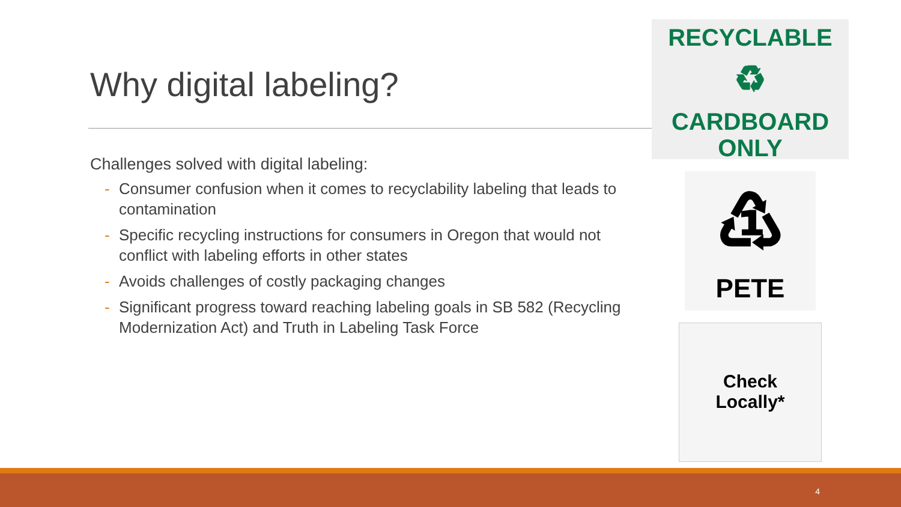Why digital labeling?
Challenges solved with digital labeling:
- Consumer confusion when it comes to recyclability labeling that leads to contamination
- Specific recycling instructions for consumers in Oregon that would not conflict with labeling efforts in other states
- Avoids challenges of costly packaging changes
- Significant progress toward reaching labeling goals in SB 582 (Recycling Modernization Act) and Truth in Labeling Task Force
RECYCLABLE
♻
CARDBOARD
ONLY
♳
PETE
Check
Locally*
4